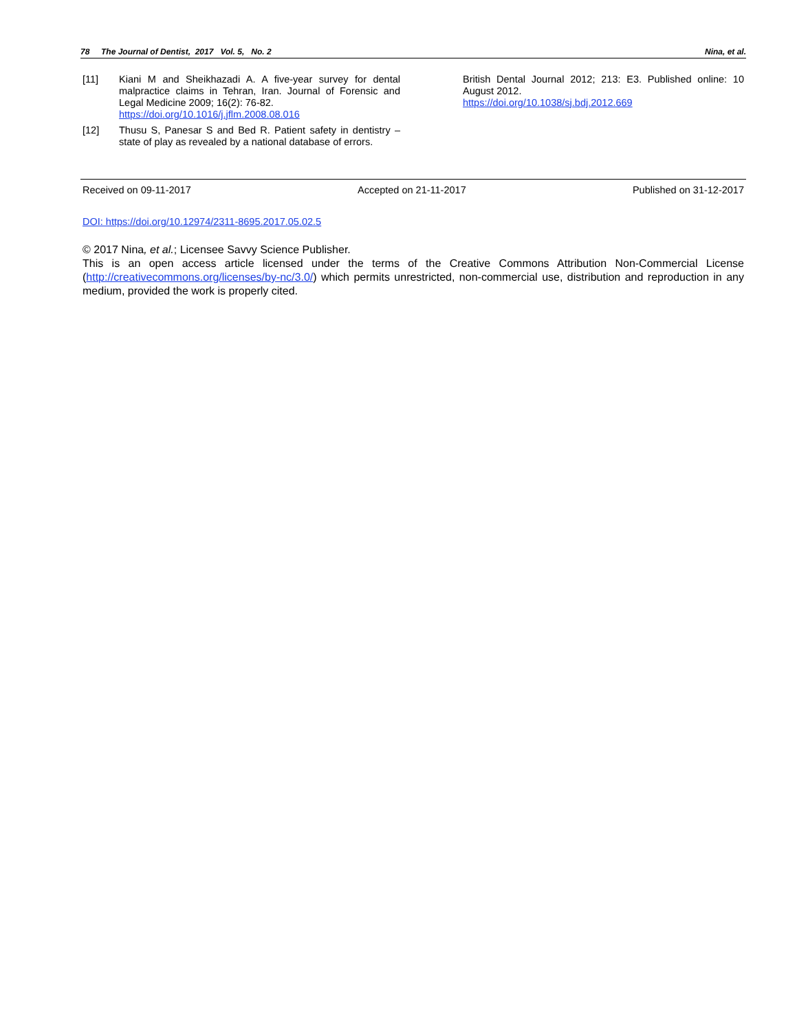78 The Journal of Dentist, 2017 Vol. 5, No. 2 Nina, et al.
[11] Kiani M and Sheikhazadi A. A five-year survey for dental malpractice claims in Tehran, Iran. Journal of Forensic and Legal Medicine 2009; 16(2): 76-82.
https://doi.org/10.1016/j.jflm.2008.08.016
[12] Thusu S, Panesar S and Bed R. Patient safety in dentistry – state of play as revealed by a national database of errors.
British Dental Journal 2012; 213: E3. Published online: 10 August 2012.
https://doi.org/10.1038/sj.bdj.2012.669
Received on 09-11-2017 Accepted on 21-11-2017 Published on 31-12-2017
DOI: https://doi.org/10.12974/2311-8695.2017.05.02.5
© 2017 Nina, et al.; Licensee Savvy Science Publisher.
This is an open access article licensed under the terms of the Creative Commons Attribution Non-Commercial License (http://creativecommons.org/licenses/by-nc/3.0/) which permits unrestricted, non-commercial use, distribution and reproduction in any medium, provided the work is properly cited.